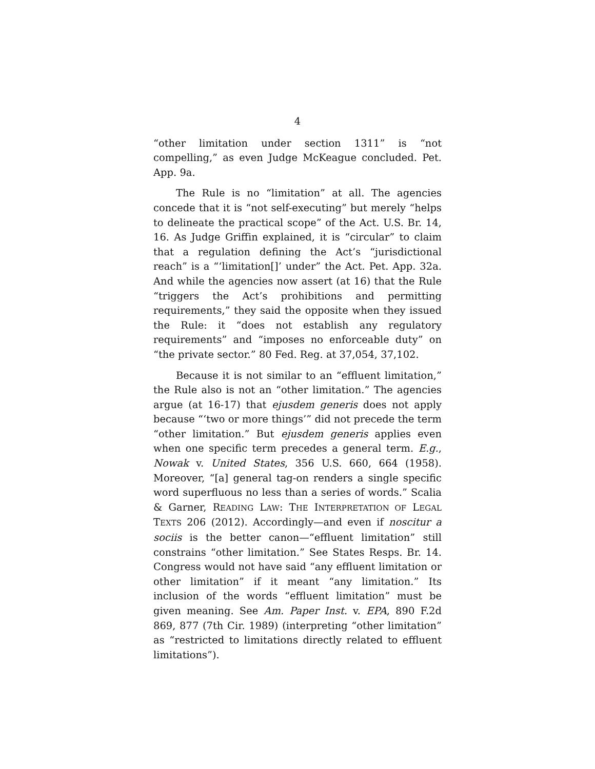4
“other limitation under section 1311” is “not compelling,” as even Judge McKeague concluded. Pet. App. 9a.
The Rule is no “limitation” at all. The agencies concede that it is “not self-executing” but merely “helps to delineate the practical scope” of the Act. U.S. Br. 14, 16. As Judge Griffin explained, it is “circular” to claim that a regulation defining the Act’s “jurisdictional reach” is a “‘limitation[]’ under” the Act. Pet. App. 32a. And while the agencies now assert (at 16) that the Rule “triggers the Act’s prohibitions and permitting requirements,” they said the opposite when they issued the Rule: it “does not establish any regulatory requirements” and “imposes no enforceable duty” on “the private sector.” 80 Fed. Reg. at 37,054, 37,102.
Because it is not similar to an “effluent limitation,” the Rule also is not an “other limitation.” The agencies argue (at 16-17) that ejusdem generis does not apply because “‘two or more things’” did not precede the term “other limitation.” But ejusdem generis applies even when one specific term precedes a general term. E.g., Nowak v. United States, 356 U.S. 660, 664 (1958). Moreover, “[a] general tag-on renders a single specific word superfluous no less than a series of words.” Scalia & Garner, READING LAW: THE INTERPRETATION OF LEGAL TEXTS 206 (2012). Accordingly—and even if noscitur a sociis is the better canon—“effluent limitation” still constrains “other limitation.” See States Resps. Br. 14. Congress would not have said “any effluent limitation or other limitation” if it meant “any limitation.” Its inclusion of the words “effluent limitation” must be given meaning. See Am. Paper Inst. v. EPA, 890 F.2d 869, 877 (7th Cir. 1989) (interpreting “other limitation” as “restricted to limitations directly related to effluent limitations”).